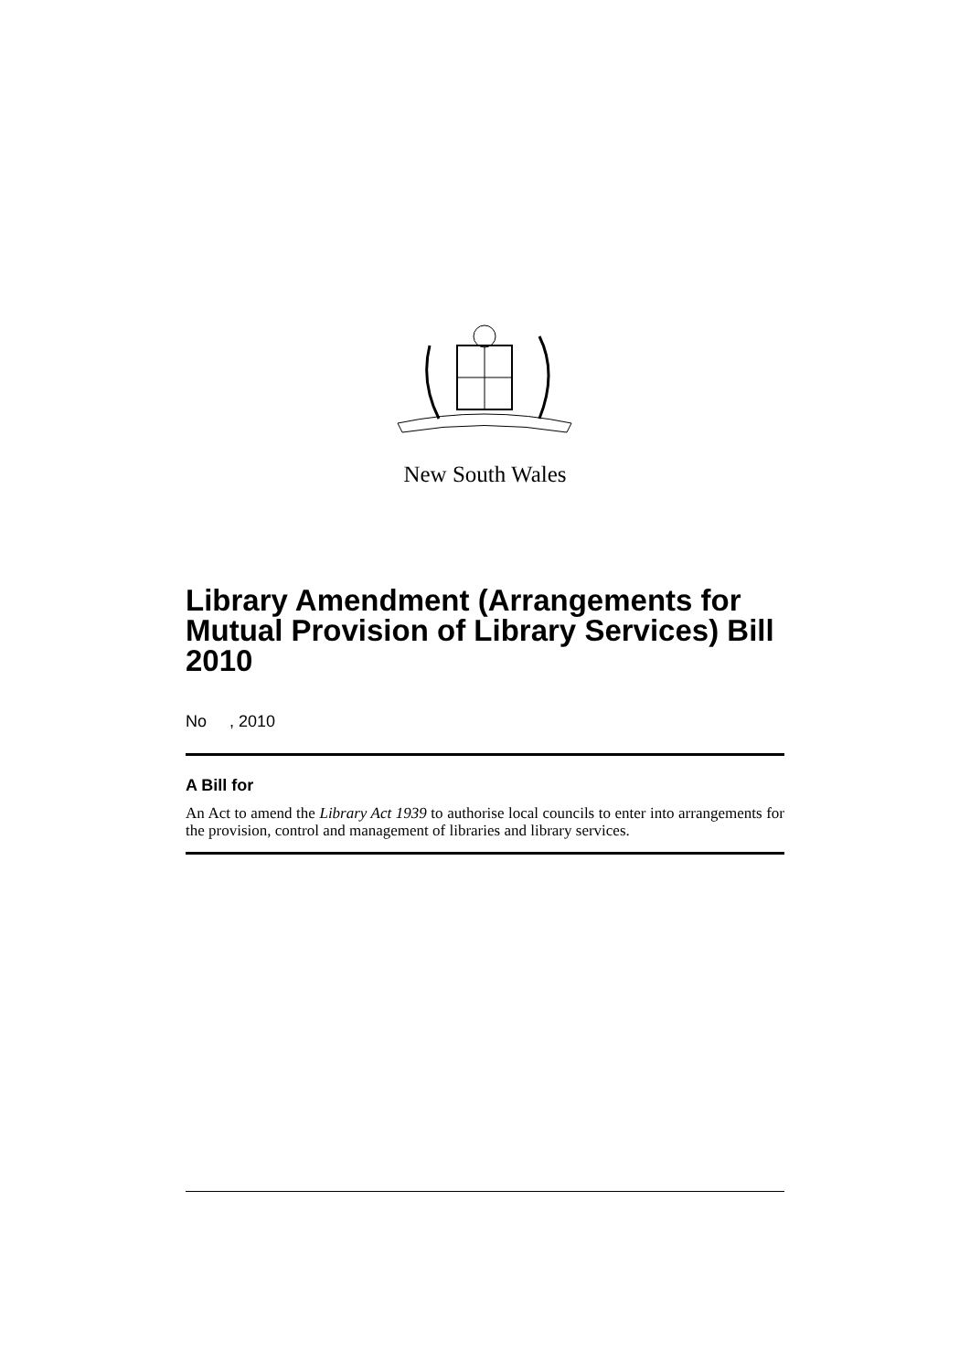New South Wales
Library Amendment (Arrangements for Mutual Provision of Library Services) Bill 2010
No , 2010
A Bill for
An Act to amend the Library Act 1939 to authorise local councils to enter into arrangements for the provision, control and management of libraries and library services.